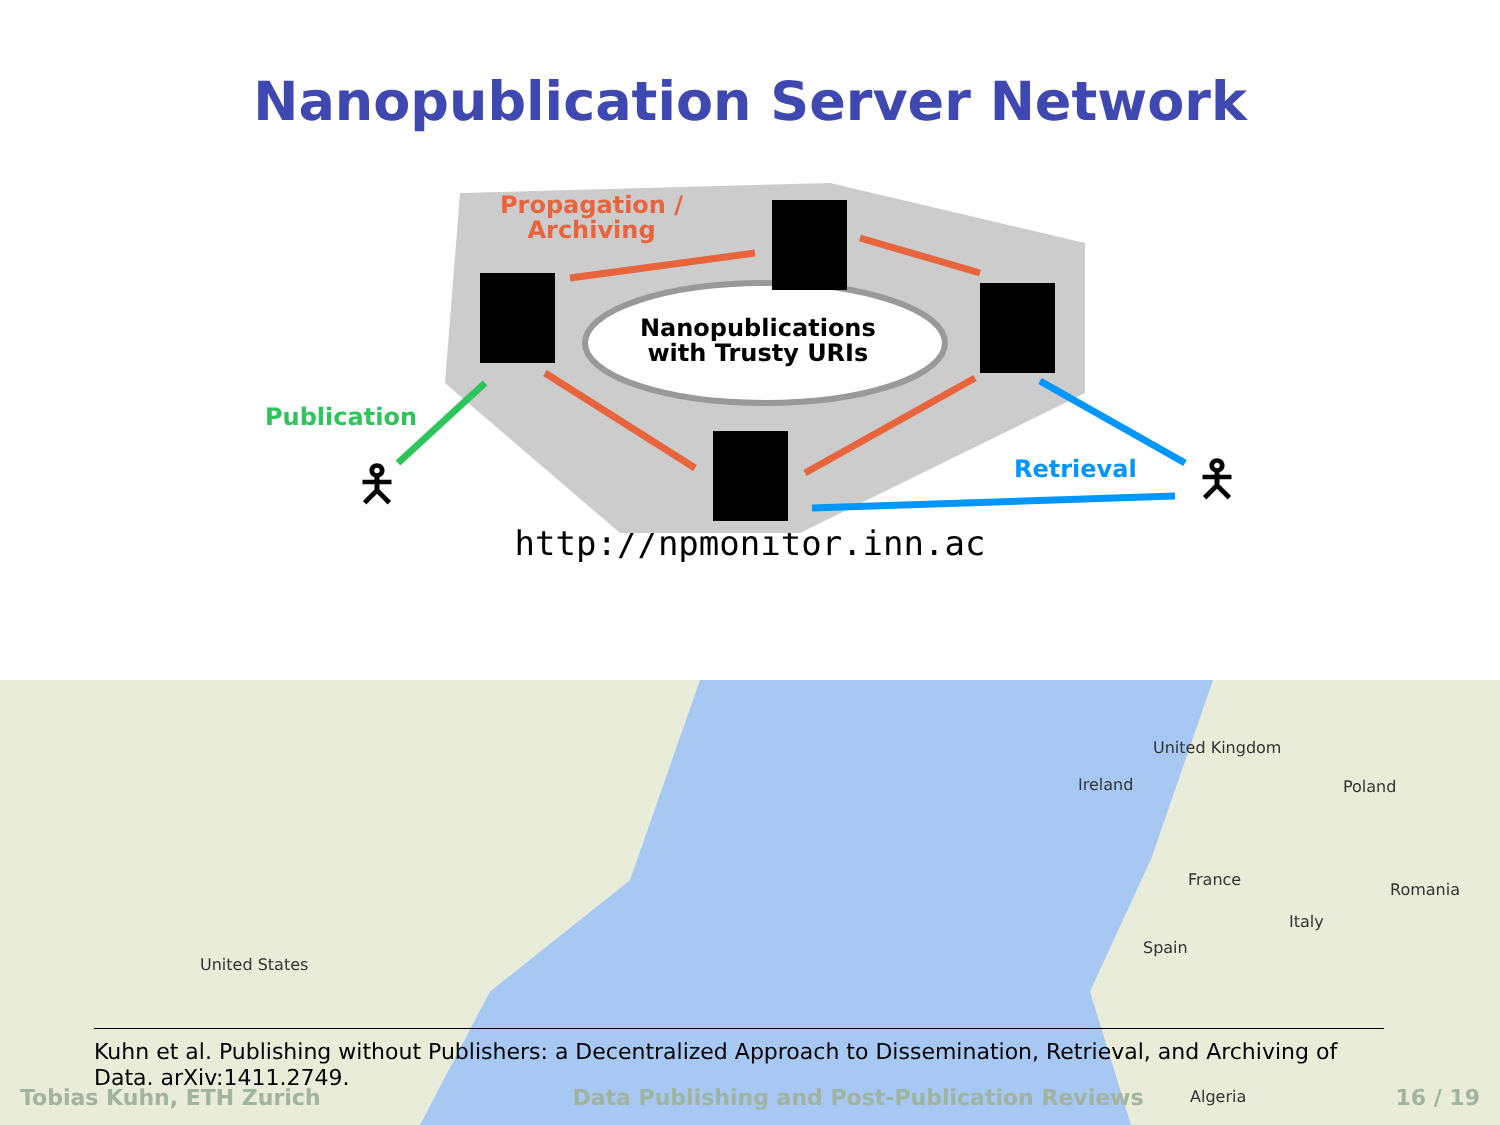Nanopublication Server Network
Propagation /
Archiving
Nanopublications
with Trusty URIs
Publication
Retrieval
🯅 🯅
http://npmonitor.inn.ac
United States
Ireland
United Kingdom
Poland
France
Spain
Italy
Romania
Algeria
Kuhn et al. Publishing without Publishers: a Decentralized Approach to Dissemination, Retrieval, and Archiving of Data. arXiv:1411.2749.
Tobias Kuhn, ETH Zurich Data Publishing and Post-Publication Reviews 16 / 19